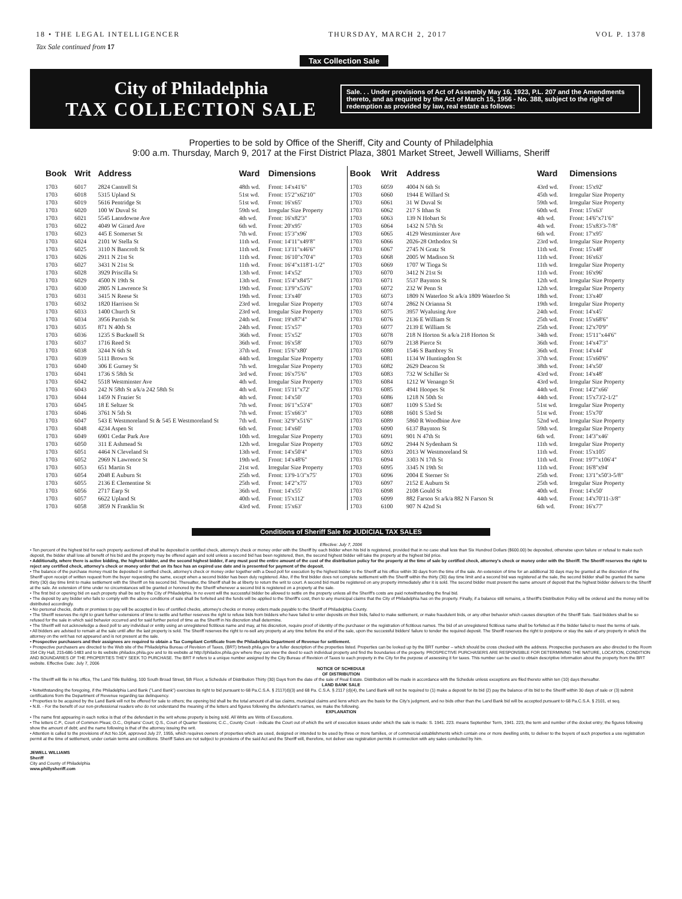18 • THE LEGAL INTELLIGENCER THURSDAY, MARCH 2, 2017 VOL P. 1378
Tax Sale continued from 17
Tax Collection Sale
City of Philadelphia
TAX COLLECTION SALE
Sale. . . Under provisions of Act of Assembly May 16, 1923, P.L. 207 and the Amendments thereto, and as required by the Act of March 15, 1956 - No. 388, subject to the right of redemption as provided by law, real estate as follows:
Properties to be sold by Office of the Sheriff, City and County of Philadelphia
9:00 a.m. Thursday, March 9, 2017 at the First District Plaza, 3801 Market Street, Jewell Williams, Sheriff
| Book | Writ | Address | Ward | Dimensions |
| --- | --- | --- | --- | --- |
| 1703 | 6017 | 2824 Cantrell St | 48th wd. | Front: 14'x41'6" |
| 1703 | 6018 | 5315 Upland St | 51st wd. | Front: 15'2"x62'10" |
| 1703 | 6019 | 5616 Pentridge St | 51st wd. | Front: 16'x65' |
| 1703 | 6020 | 100 W Duval St | 59th wd. | Irregular Size Property |
| 1703 | 6021 | 5545 Lansdowne Ave | 4th wd. | Front: 16'x82'3" |
| 1703 | 6022 | 4049 W Girard Ave | 6th wd. | Front: 20'x95' |
| 1703 | 6023 | 445 E Somerset St | 7th wd. | Front: 15'3"x96' |
| 1703 | 6024 | 2101 W Stella St | 11th wd. | Front: 14'11"x49'8" |
| 1703 | 6025 | 3110 N Bancroft St | 11th wd. | Front: 13'11"x46'6" |
| 1703 | 6026 | 2911 N 21st St | 11th wd. | Front: 16'10"x70'4" |
| 1703 | 6027 | 3431 N 21st St | 11th wd. | Front: 16'4"x118'1-1/2" |
| 1703 | 6028 | 3929 Priscilla St | 13th wd. | Front: 14'x52' |
| 1703 | 6029 | 4500 N 19th St | 13th wd. | Front: 15'4"x84'5" |
| 1703 | 6030 | 2805 N Lawrence St | 19th wd. | Front: 13'9"x53'6" |
| 1703 | 6031 | 3415 N Reese St | 19th wd. | Front: 13'x40' |
| 1703 | 6032 | 1820 Harrison St | 23rd wd. | Irregular Size Property |
| 1703 | 6033 | 1400 Church St | 23rd wd. | Irregular Size Property |
| 1703 | 6034 | 3956 Parrish St | 24th wd. | Front: 19'x87'4" |
| 1703 | 6035 | 871 N 40th St | 24th wd. | Front: 15'x57' |
| 1703 | 6036 | 1235 S Bucknell St | 36th wd. | Front: 15'x52' |
| 1703 | 6037 | 1716 Reed St | 36th wd. | Front: 16'x58' |
| 1703 | 6038 | 3244 N 6th St | 37th wd. | Front: 15'6"x80' |
| 1703 | 6039 | 5111 Brown St | 44th wd. | Irregular Size Property |
| 1703 | 6040 | 306 E Gurney St | 7th wd. | Irregular Size Property |
| 1703 | 6041 | 1736 S 58th St | 3rd wd. | Front: 16'x75'6" |
| 1703 | 6042 | 5518 Westminster Ave | 4th wd. | Irregular Size Property |
| 1703 | 6043 | 242 N 58th St a/k/a 242 58th St | 4th wd. | Front: 15'11"x72' |
| 1703 | 6044 | 1459 N Frazier St | 4th wd. | Front: 14'x50' |
| 1703 | 6045 | 18 E Seltzer St | 7th wd. | Front: 16'1"x53'4" |
| 1703 | 6046 | 3761 N 5th St | 7th wd. | Front: 15'x66'3" |
| 1703 | 6047 | 543 E Westmoreland St & 545 E Westmoreland St | 7th wd. | Front: 32'9"x51'6" |
| 1703 | 6048 | 4234 Aspen St | 6th wd. | Front: 14'x60' |
| 1703 | 6049 | 6901 Cedar Park Ave | 10th wd. | Irregular Size Property |
| 1703 | 6050 | 311 E Ashmead St | 12th wd. | Irregular Size Property |
| 1703 | 6051 | 4464 N Cleveland St | 13th wd. | Front: 14'x50'4" |
| 1703 | 6052 | 2969 N Lawrence St | 19th wd. | Front: 14'x48'6" |
| 1703 | 6053 | 651 Martin St | 21st wd. | Irregular Size Property |
| 1703 | 6054 | 2048 E Auburn St | 25th wd. | Front: 13'9-1/3"x75' |
| 1703 | 6055 | 2136 E Clementine St | 25th wd. | Front: 14'2"x75' |
| 1703 | 6056 | 2717 Earp St | 36th wd. | Front: 14'x55' |
| 1703 | 6057 | 6622 Upland St | 40th wd. | Front: 15'x112' |
| 1703 | 6058 | 3859 N Franklin St | 43rd wd. | Front: 15'x63' |
| Book | Writ | Address | Ward | Dimensions |
| --- | --- | --- | --- | --- |
| 1703 | 6059 | 4004 N 6th St | 43rd wd. | Front: 15'x92' |
| 1703 | 6060 | 1944 E Willard St | 45th wd. | Irregular Size Property |
| 1703 | 6061 | 31 W Duval St | 59th wd. | Irregular Size Property |
| 1703 | 6062 | 217 S Ithan St | 60th wd. | Front: 15'x63' |
| 1703 | 6063 | 139 N Hobart St | 4th wd. | Front: 14'6"x71'6" |
| 1703 | 6064 | 1432 N 57th St | 4th wd. | Front: 15'x83'3-7/8" |
| 1703 | 6065 | 4129 Westminster Ave | 6th wd. | Front: 17'x95' |
| 1703 | 6066 | 2026-28 Orthodox St | 23rd wd. | Irregular Size Property |
| 1703 | 6067 | 2745 N Gratz St | 11th wd. | Front: 15'x48' |
| 1703 | 6068 | 2005 W Madison St | 11th wd. | Front: 16'x63' |
| 1703 | 6069 | 1707 W Tioga St | 11th wd. | Irregular Size Property |
| 1703 | 6070 | 3412 N 21st St | 11th wd. | Front: 16'x96' |
| 1703 | 6071 | 5537 Baynton St | 12th wd. | Irregular Size Property |
| 1703 | 6072 | 232 W Penn St | 12th wd. | Irregular Size Property |
| 1703 | 6073 | 1809 N Waterloo St a/k/a 1809 Waterloo St | 18th wd. | Front: 13'x40' |
| 1703 | 6074 | 2862 N Orianna St | 19th wd. | Irregular Size Property |
| 1703 | 6075 | 3957 Wyalusing Ave | 24th wd. | Front: 14'x45' |
| 1703 | 6076 | 2136 E William St | 25th wd. | Front: 15'x68'6" |
| 1703 | 6077 | 2139 E William St | 25th wd. | Front: 12'x70'9" |
| 1703 | 6078 | 218 N Horton St a/k/a 218 Horton St | 34th wd. | Front: 15'11"x44'6" |
| 1703 | 6079 | 2138 Pierce St | 36th wd. | Front: 14'x47'3" |
| 1703 | 6080 | 1546 S Bambrey St | 36th wd. | Front: 14'x44' |
| 1703 | 6081 | 1134 W Huntingdon St | 37th wd. | Front: 15'x60'6" |
| 1703 | 6082 | 2629 Deacon St | 38th wd. | Front: 14'x50' |
| 1703 | 6083 | 732 W Schiller St | 43rd wd. | Front: 14'x48' |
| 1703 | 6084 | 1212 W Venango St | 43rd wd. | Irregular Size Property |
| 1703 | 6085 | 4941 Hoopes St | 44th wd. | Front: 14'2"x66' |
| 1703 | 6086 | 1218 N 50th St | 44th wd. | Front: 15'x73'2-1/2" |
| 1703 | 6087 | 1109 S 53rd St | 51st wd. | Irregular Size Property |
| 1703 | 6088 | 1601 S 53rd St | 51st wd. | Front: 15'x70' |
| 1703 | 6089 | 5860 R Woodbine Ave | 52nd wd. | Irregular Size Property |
| 1703 | 6090 | 6137 Baynton St | 59th wd. | Irregular Size Property |
| 1703 | 6091 | 901 N 47th St | 6th wd. | Front: 14'3"x46' |
| 1703 | 6092 | 2944 N Sydenham St | 11th wd. | Irregular Size Property |
| 1703 | 6093 | 2013 W Westmoreland St | 11th wd. | Front: 15'x105' |
| 1703 | 6094 | 3303 N 17th St | 11th wd. | Front: 19'7"x106'4" |
| 1703 | 6095 | 3345 N 19th St | 11th wd. | Front: 16'8"x94' |
| 1703 | 6096 | 2004 E Sterner St | 25th wd. | Front: 13'1"x50'3-5/8" |
| 1703 | 6097 | 2152 E Auburn St | 25th wd. | Irregular Size Property |
| 1703 | 6098 | 2108 Gould St | 40th wd. | Front: 14'x50' |
| 1703 | 6099 | 882 Farson St a/k/a 882 N Farson St | 44th wd. | Front: 14'x70'11-3/8" |
| 1703 | 6100 | 907 N 42nd St | 6th wd. | Front: 16'x77' |
Conditions of Sheriff Sale for JUDICIAL TAX SALES
Effective: July 7, 2006
• Ten percent of the highest bid for each property auctioned off shall be deposited in certified check, attorney's check or money order with the Sheriff by each bidder when his bid is registered, provided that in no case shall less than Six Hundred Dollars ($600.00) be deposited, otherwise upon failure or refusal to make such deposit, the bidder shall lose all benefit of his bid and the property may be offered again and sold unless a second bid has been registered, then, the second highest bidder will take the property at the highest bid price.
• Additionally, where there is active bidding, the highest bidder, and the second highest bidder, if any must post the entire amount of the cost of the distribution policy for the property at the time of sale by certified check, attorney's check or money order with the Sheriff. The Sheriff reserves the right to reject any certified check, attorney's check or money order that on its face has an expired use date and is presented for payment of the deposit.
• The balance of the purchase money must be deposited in certified check, attorney's check or money order together with a Deed poll for execution by the highest bidder to the Sheriff at his office within 30 days from the time of the sale. An extension of time for an additional 30 days may be granted at the discretion of the Sheriff upon receipt of written request from the buyer requesting the same, except when a second bidder has been duly registered. Also, if the first bidder does not complete settlement with the Sheriff within the thirty (30) day time limit and a second bid was registered at the sale, the second bidder shall be granted the same thirty (30) day time limit to make settlement with the Sheriff on his second bid. Thereafter, the Sheriff shall be at liberty to return the writ to court. A second bid must be registered on any property immediately after it is sold. The second bidder must present the same amount of deposit that the highest bidder delivers to the Sheriff at the sale. An extension of time under no circumstances will be granted or honored by the Sheriff whenever a second bid is registered on a property at the sale.
• The first bid or opening bid on each property shall be set by the City of Philadelphia. In no event will the successful bidder be allowed to settle on the property unless all the Sheriff's costs are paid notwithstanding the final bid.
• The deposit by any bidder who fails to comply with the above conditions of sale shall be forfeited and the funds will be applied to the Sheriff's cost, then to any municipal claims that the City of Philadelphia has on the property. Finally, if a balance still remains, a Sheriff's Distribution Policy will be ordered and the money will be distributed accordingly.
• No personal checks, drafts or promises to pay will be accepted in lieu of certified checks, attorney's checks or money orders made payable to the Sheriff of Philadelphia County.
• The Sheriff reserves the right to grant further extensions of time to settle and further reserves the right to refuse bids from bidders who have failed to enter deposits on their bids, failed to make settlement, or make fraudulent bids, or any other behavior which causes disruption of the Sheriff Sale. Said bidders shall be so refused for the sale in which said behavior occurred and for said further period of time as the Sheriff in his discretion shall determine.
• The Sheriff will not acknowledge a deed poll to any individual or entity using an unregistered fictitious name and may, at his discretion, require proof of identity of the purchaser or the registration of fictitious names. The bid of an unregistered fictitious name shall be forfeited as if the bidder failed to meet the terms of sale.
• All bidders are advised to remain at the sale until after the last property is sold. The Sheriff reserves the right to re-sell any property at any time before the end of the sale, upon the successful bidders' failure to tender the required deposit. The Sheriff reserves the right to postpone or stay the sale of any property in which the attorney on the writ has not appeared and is not present at the sale.
• Prospective purchasers and their assignees are required to obtain a Tax Compliant Certificate from the Philadelphia Department of Revenue for settlement.
• Prospective purchasers are directed to the Web site of the Philadelphia Bureau of Revision of Taxes, (BRT) brtweb.phila.gov for a fuller description of the properties listed. Properties can be looked up by the BRT number – which should be cross checked with the address. Prospective purchasers are also directed to the Room 154 City Hall, 215-686-1483 and to its website philadox.phila.gov and to its website at http://philadox.phila.gov where they can view the deed to each individual property and find the boundaries of the property. PROSPECTIVE PURCHASERS ARE RESPONSIBLE FOR DETERMINING THE NATURE, LOCATION, CONDITION AND BOUNDARIES OF THE PROPERTIES THEY SEEK TO PURCHASE. The BRT # refers to a unique number assigned by the City Bureau of Revision of Taxes to each property in the City for the purpose of assessing it for taxes. This number can be used to obtain descriptive information about the property from the BRT website. Effective Date: July 7, 2006
NOTICE OF SCHEDULE
OF DISTRIBUTION
• The Sheriff will file in his office, The Land Title Building, 100 South Broad Street, 5th Floor, a Schedule of Distribution Thirty (30) Days from the date of the sale of Real Estate. Distribution will be made in accordance with the Schedule unless exceptions are filed thereto within ten (10) days thereafter.
LAND BANK SALE
• Notwithstanding the foregoing, if the Philadelphia Land Bank ("Land Bank") exercises its right to bid pursuant to 68 Pa.C.S.A. § 2117(d)(3) and 68 Pa. C.S.A. § 2117 (d)(4), the Land Bank will not be required to (1) make a deposit for its bid (2) pay the balance of its bid to the Sheriff within 30 days of sale or (3) submit certifications from the Department of Revenue regarding tax delinquency.
• Properties to be acquired by the Land Bank will not be offered for sale to others; the opening bid shall be the total amount of all tax claims, municipal claims and liens which are the basis for the City's judgment, and no bids other than the Land Bank bid will be accepted pursuant to 68 Pa.C.S.A. § 2101, et seq.
• N.B. - For the benefit of our non-professional readers who do not understand the meaning of the letters and figures following the defendant's names, we make the following.
EXPLANATION
• The name first appearing in each notice is that of the defendant in the writ whose property is being sold. All Writs are Writs of Executions.
• The letters C.P., Court of Common Pleas; O.C., Orphans' Court; Q.S., Court of Quarter Sessions; C.C., County Court - indicate the Court out of which the writ of execution issues under which the sale is made: S. 1941. 223. means September Term, 1941. 223, the term and number of the docket entry; the figures following show the amount of debt; and the name following is that of the attorney issuing the writ.
• Attention is called to the provisions of Act No.104, approved July 27, 1955, which requires owners of properties which are used, designed or intended to be used by three or more families, or of commercial establishments which contain one or more dwelling units, to deliver to the buyers of such properties a use registration permit at the time of settlement, under certain terms and conditions. Sheriff Sales are not subject to provisions of the said Act and the Sheriff will, therefore, not deliver use registration permits in connection with any sales conducted by him.
JEWELL WILLIAMS
Sheriff
City and County of Philadelphia
www.phillysheriff.com